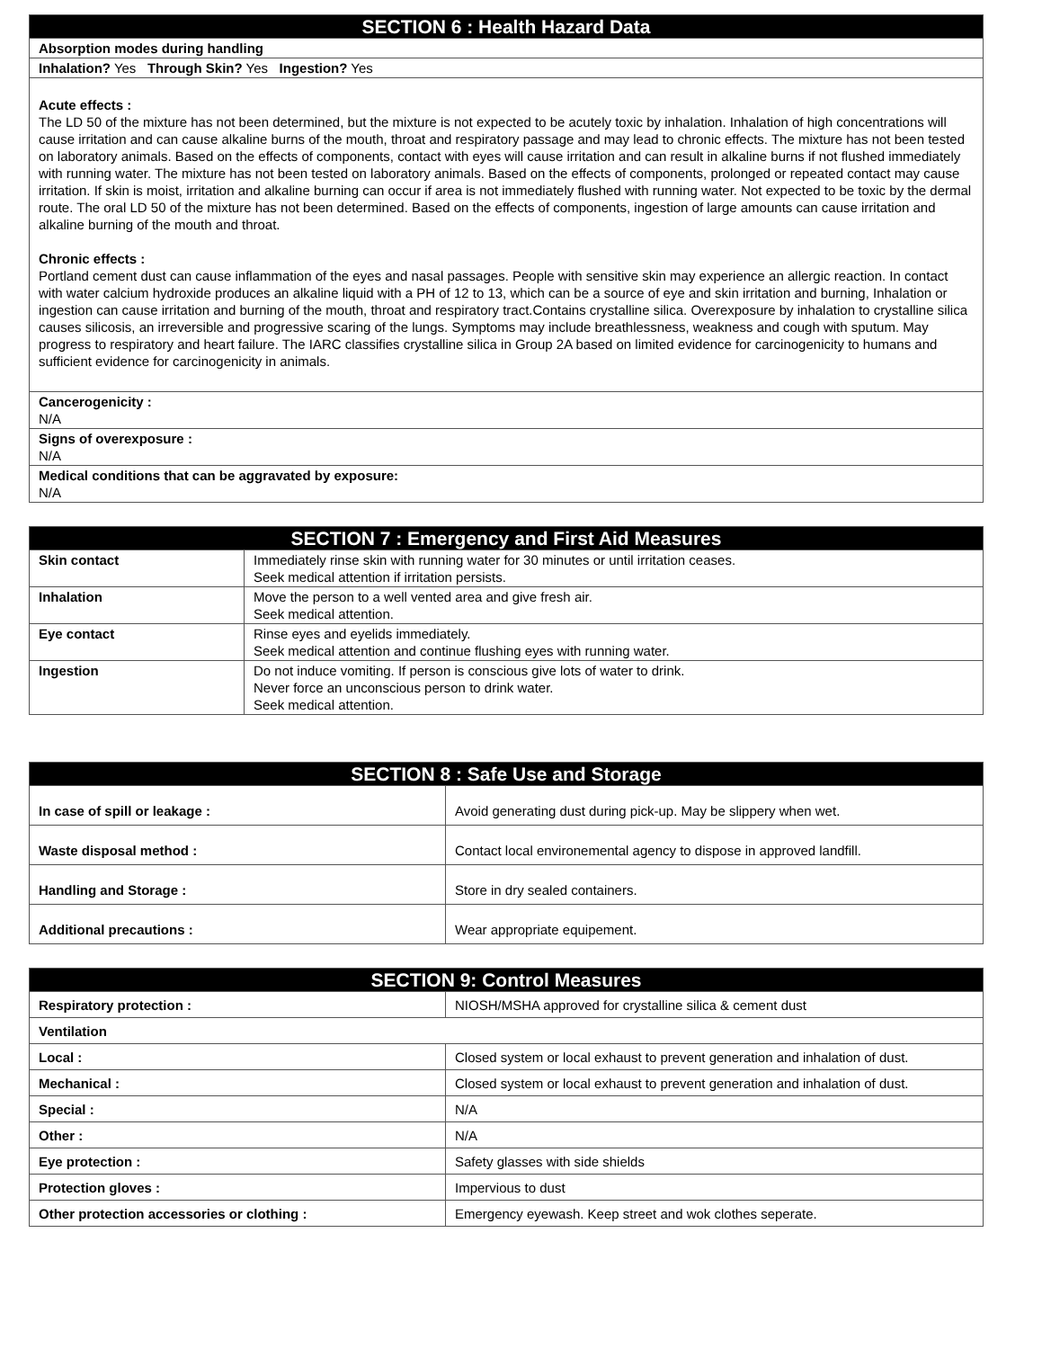| SECTION 6 : Health Hazard Data |
| Absorption modes during handling |
| Inhalation? Yes Through Skin? Yes Ingestion? Yes |
| Acute effects : The LD 50 of the mixture has not been determined, but the mixture is not expected to be acutely toxic by inhalation. Inhalation of high concentrations will cause irritation and can cause alkaline burns of the mouth, throat and respiratory passage and may lead to chronic effects. The mixture has not been tested on laboratory animals. Based on the effects of components, contact with eyes will cause irritation and can result in alkaline burns if not flushed immediately with running water. The mixture has not been tested on laboratory animals. Based on the effects of components, prolonged or repeated contact may cause irritation. If skin is moist, irritation and alkaline burning can occur if area is not immediately flushed with running water. Not expected to be toxic by the dermal route. The oral LD 50 of the mixture has not been determined. Based on the effects of components, ingestion of large amounts can cause irritation and alkaline burning of the mouth and throat. Chronic effects : Portland cement dust can cause inflammation of the eyes and nasal passages. People with sensitive skin may experience an allergic reaction. In contact with water calcium hydroxide produces an alkaline liquid with a PH of 12 to 13, which can be a source of eye and skin irritation and burning, Inhalation or ingestion can cause irritation and burning of the mouth, throat and respiratory tract.Contains crystalline silica. Overexposure by inhalation to crystalline silica causes silicosis, an irreversible and progressive scaring of the lungs. Symptoms may include breathlessness, weakness and cough with sputum. May progress to respiratory and heart failure. The IARC classifies crystalline silica in Group 2A based on limited evidence for carcinogenicity to humans and sufficient evidence for carcinogenicity in animals. |
| Cancerogenicity : N/A |
| Signs of overexposure : N/A |
| Medical conditions that can be aggravated by exposure: N/A |
| SECTION 7 : Emergency and First Aid Measures | |
| Skin contact | Immediately rinse skin with running water for 30 minutes or until irritation ceases. Seek medical attention if irritation persists. |
| Inhalation | Move the person to a well vented area and give fresh air. Seek medical attention. |
| Eye contact | Rinse eyes and eyelids immediately. Seek medical attention and continue flushing eyes with running water. |
| Ingestion | Do not induce vomiting. If person is conscious give lots of water to drink. Never force an unconscious person to drink water. Seek medical attention. |
| SECTION 8 : Safe Use and Storage | |
| In case of spill or leakage : | Avoid generating dust during pick-up. May be slippery when wet. |
| Waste disposal method : | Contact local environemental agency to dispose in approved landfill. |
| Handling and Storage : | Store in dry sealed containers. |
| Additional precautions : | Wear appropriate equipement. |
| SECTION 9: Control Measures | |
| Respiratory protection : | NIOSH/MSHA approved for crystalline silica & cement dust |
| Ventilation | |
| Local : | Closed system or local exhaust to prevent generation and inhalation of dust. |
| Mechanical : | Closed system or local exhaust to prevent generation and inhalation of dust. |
| Special : | N/A |
| Other : | N/A |
| Eye protection : | Safety glasses with side shields |
| Protection gloves : | Impervious to dust |
| Other protection accessories or clothing : | Emergency eyewash. Keep street and wok clothes seperate. |